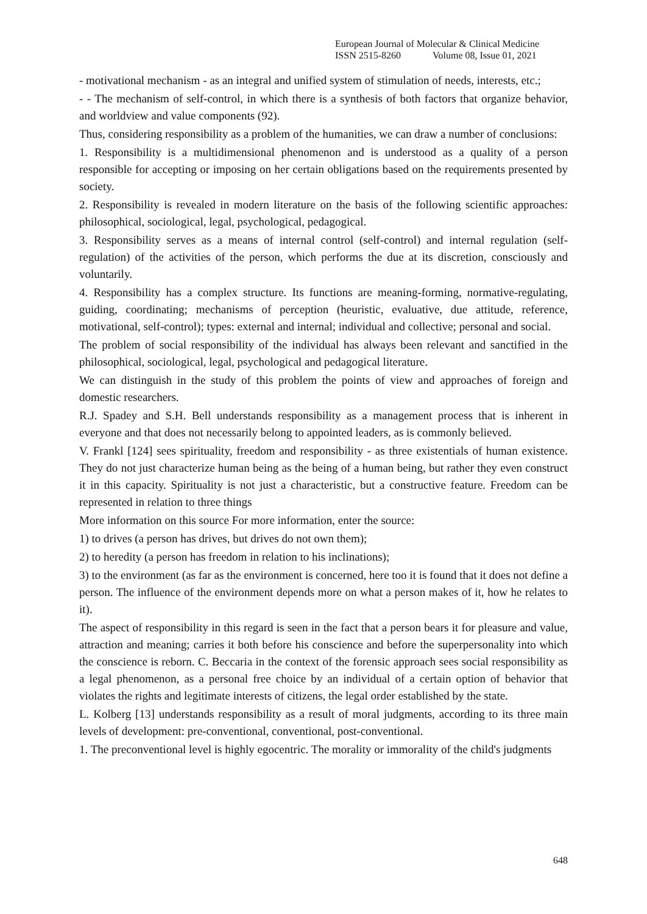European Journal of Molecular & Clinical Medicine
ISSN 2515-8260 Volume 08, Issue 01, 2021
- motivational mechanism - as an integral and unified system of stimulation of needs, interests, etc.;
- - The mechanism of self-control, in which there is a synthesis of both factors that organize behavior, and worldview and value components (92).
Thus, considering responsibility as a problem of the humanities, we can draw a number of conclusions:
1. Responsibility is a multidimensional phenomenon and is understood as a quality of a person responsible for accepting or imposing on her certain obligations based on the requirements presented by society.
2. Responsibility is revealed in modern literature on the basis of the following scientific approaches: philosophical, sociological, legal, psychological, pedagogical.
3. Responsibility serves as a means of internal control (self-control) and internal regulation (self-regulation) of the activities of the person, which performs the due at its discretion, consciously and voluntarily.
4. Responsibility has a complex structure. Its functions are meaning-forming, normative-regulating, guiding, coordinating; mechanisms of perception (heuristic, evaluative, due attitude, reference, motivational, self-control); types: external and internal; individual and collective; personal and social.
The problem of social responsibility of the individual has always been relevant and sanctified in the philosophical, sociological, legal, psychological and pedagogical literature.
We can distinguish in the study of this problem the points of view and approaches of foreign and domestic researchers.
R.J. Spadey and S.H. Bell understands responsibility as a management process that is inherent in everyone and that does not necessarily belong to appointed leaders, as is commonly believed.
V. Frankl [124] sees spirituality, freedom and responsibility - as three existentials of human existence. They do not just characterize human being as the being of a human being, but rather they even construct it in this capacity. Spirituality is not just a characteristic, but a constructive feature. Freedom can be represented in relation to three things
More information on this source For more information, enter the source:
1) to drives (a person has drives, but drives do not own them);
2) to heredity (a person has freedom in relation to his inclinations);
3) to the environment (as far as the environment is concerned, here too it is found that it does not define a person. The influence of the environment depends more on what a person makes of it, how he relates to it).
The aspect of responsibility in this regard is seen in the fact that a person bears it for pleasure and value, attraction and meaning; carries it both before his conscience and before the superpersonality into which the conscience is reborn. C. Beccaria in the context of the forensic approach sees social responsibility as a legal phenomenon, as a personal free choice by an individual of a certain option of behavior that violates the rights and legitimate interests of citizens, the legal order established by the state.
L. Kolberg [13] understands responsibility as a result of moral judgments, according to its three main levels of development: pre-conventional, conventional, post-conventional.
1. The preconventional level is highly egocentric. The morality or immorality of the child's judgments
648